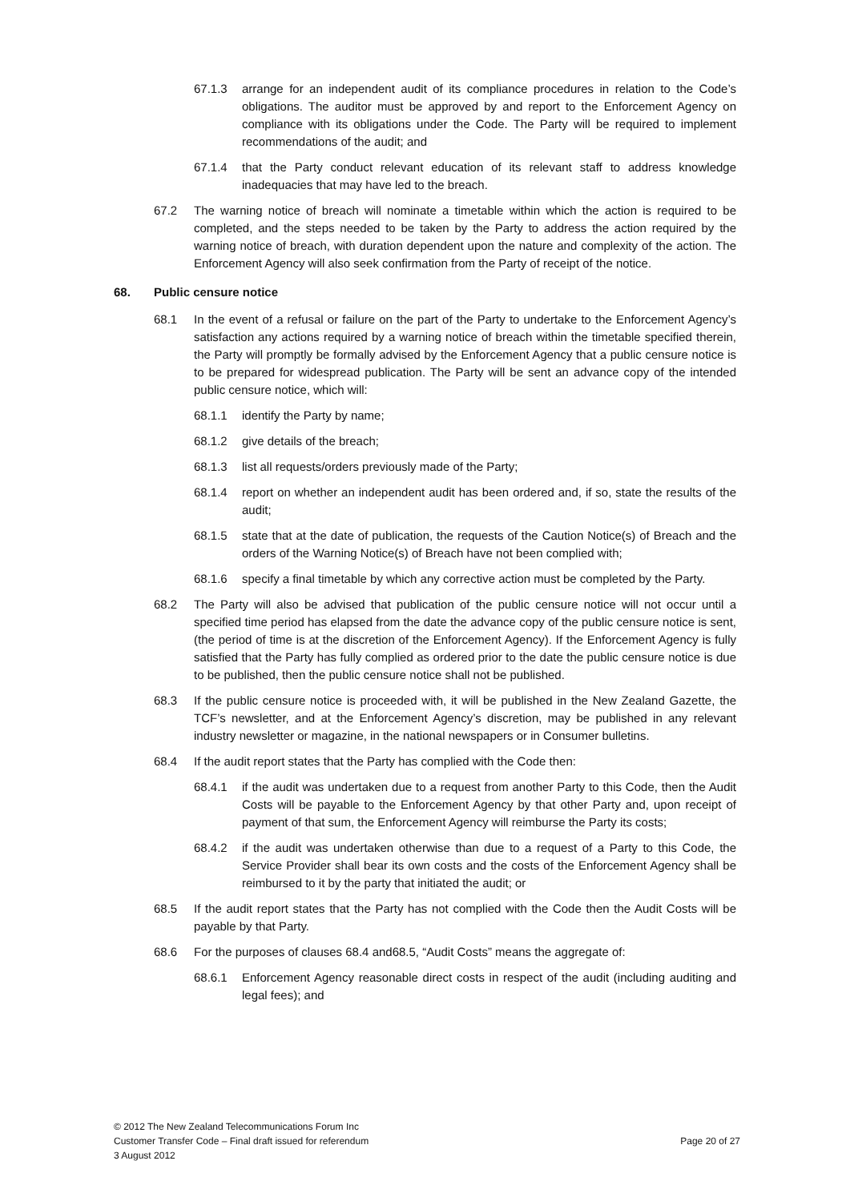67.1.3 arrange for an independent audit of its compliance procedures in relation to the Code’s obligations. The auditor must be approved by and report to the Enforcement Agency on compliance with its obligations under the Code. The Party will be required to implement recommendations of the audit; and
67.1.4 that the Party conduct relevant education of its relevant staff to address knowledge inadequacies that may have led to the breach.
67.2 The warning notice of breach will nominate a timetable within which the action is required to be completed, and the steps needed to be taken by the Party to address the action required by the warning notice of breach, with duration dependent upon the nature and complexity of the action. The Enforcement Agency will also seek confirmation from the Party of receipt of the notice.
68. Public censure notice
68.1 In the event of a refusal or failure on the part of the Party to undertake to the Enforcement Agency’s satisfaction any actions required by a warning notice of breach within the timetable specified therein, the Party will promptly be formally advised by the Enforcement Agency that a public censure notice is to be prepared for widespread publication. The Party will be sent an advance copy of the intended public censure notice, which will:
68.1.1 identify the Party by name;
68.1.2 give details of the breach;
68.1.3 list all requests/orders previously made of the Party;
68.1.4 report on whether an independent audit has been ordered and, if so, state the results of the audit;
68.1.5 state that at the date of publication, the requests of the Caution Notice(s) of Breach and the orders of the Warning Notice(s) of Breach have not been complied with;
68.1.6 specify a final timetable by which any corrective action must be completed by the Party.
68.2 The Party will also be advised that publication of the public censure notice will not occur until a specified time period has elapsed from the date the advance copy of the public censure notice is sent, (the period of time is at the discretion of the Enforcement Agency). If the Enforcement Agency is fully satisfied that the Party has fully complied as ordered prior to the date the public censure notice is due to be published, then the public censure notice shall not be published.
68.3 If the public censure notice is proceeded with, it will be published in the New Zealand Gazette, the TCF’s newsletter, and at the Enforcement Agency’s discretion, may be published in any relevant industry newsletter or magazine, in the national newspapers or in Consumer bulletins.
68.4 If the audit report states that the Party has complied with the Code then:
68.4.1 if the audit was undertaken due to a request from another Party to this Code, then the Audit Costs will be payable to the Enforcement Agency by that other Party and, upon receipt of payment of that sum, the Enforcement Agency will reimburse the Party its costs;
68.4.2 if the audit was undertaken otherwise than due to a request of a Party to this Code, the Service Provider shall bear its own costs and the costs of the Enforcement Agency shall be reimbursed to it by the party that initiated the audit; or
68.5 If the audit report states that the Party has not complied with the Code then the Audit Costs will be payable by that Party.
68.6 For the purposes of clauses 68.4 and68.5, “Audit Costs” means the aggregate of:
68.6.1 Enforcement Agency reasonable direct costs in respect of the audit (including auditing and legal fees); and
© 2012 The New Zealand Telecommunications Forum Inc
Customer Transfer Code – Final draft issued for referendum Page 20 of 27
3 August 2012